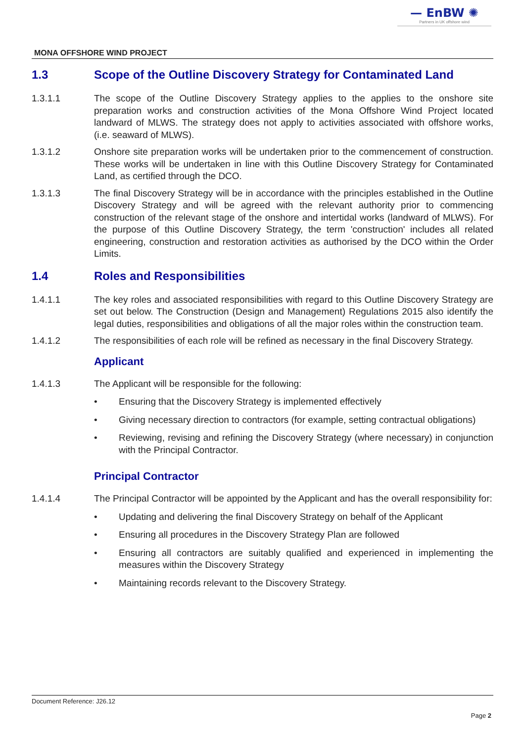— EnBW ✺
Partners in UK offshore wind
MONA OFFSHORE WIND PROJECT
1.3 Scope of the Outline Discovery Strategy for Contaminated Land
1.3.1.1 The scope of the Outline Discovery Strategy applies to the applies to the onshore site preparation works and construction activities of the Mona Offshore Wind Project located landward of MLWS. The strategy does not apply to activities associated with offshore works, (i.e. seaward of MLWS).
1.3.1.2 Onshore site preparation works will be undertaken prior to the commencement of construction. These works will be undertaken in line with this Outline Discovery Strategy for Contaminated Land, as certified through the DCO.
1.3.1.3 The final Discovery Strategy will be in accordance with the principles established in the Outline Discovery Strategy and will be agreed with the relevant authority prior to commencing construction of the relevant stage of the onshore and intertidal works (landward of MLWS). For the purpose of this Outline Discovery Strategy, the term 'construction' includes all related engineering, construction and restoration activities as authorised by the DCO within the Order Limits.
1.4 Roles and Responsibilities
1.4.1.1 The key roles and associated responsibilities with regard to this Outline Discovery Strategy are set out below. The Construction (Design and Management) Regulations 2015 also identify the legal duties, responsibilities and obligations of all the major roles within the construction team.
1.4.1.2 The responsibilities of each role will be refined as necessary in the final Discovery Strategy.
Applicant
1.4.1.3 The Applicant will be responsible for the following:
Ensuring that the Discovery Strategy is implemented effectively
Giving necessary direction to contractors (for example, setting contractual obligations)
Reviewing, revising and refining the Discovery Strategy (where necessary) in conjunction with the Principal Contractor.
Principal Contractor
1.4.1.4 The Principal Contractor will be appointed by the Applicant and has the overall responsibility for:
Updating and delivering the final Discovery Strategy on behalf of the Applicant
Ensuring all procedures in the Discovery Strategy Plan are followed
Ensuring all contractors are suitably qualified and experienced in implementing the measures within the Discovery Strategy
Maintaining records relevant to the Discovery Strategy.
Document Reference: J26.12
Page 2